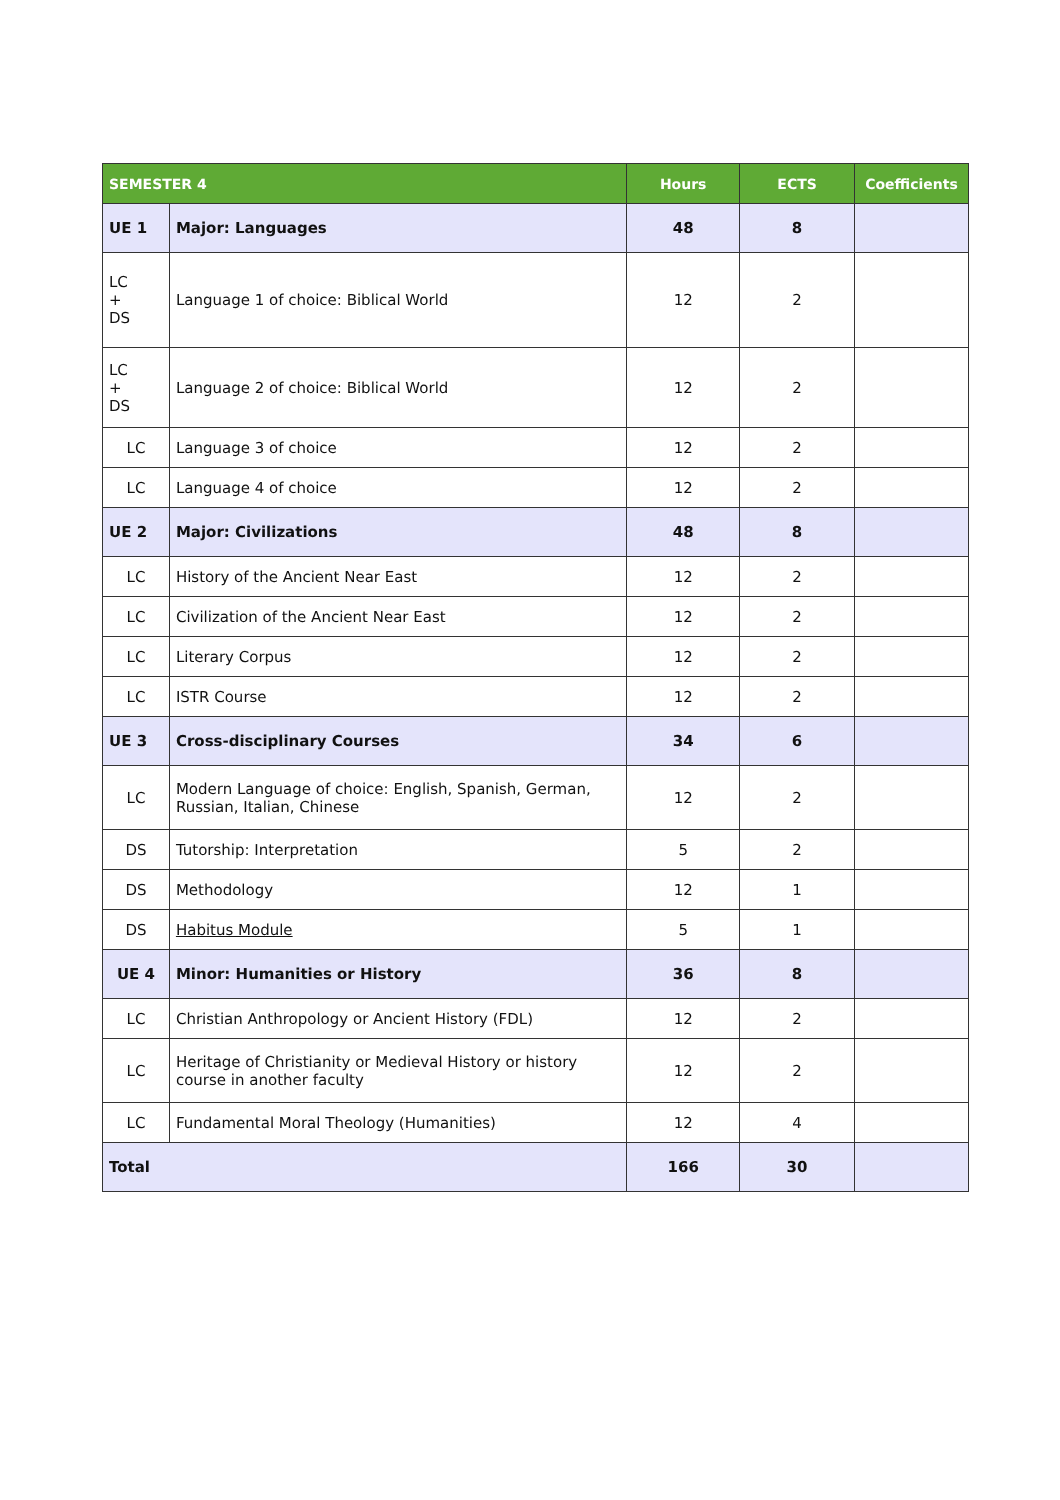| SEMESTER 4 | | Hours | ECTS | Coefficients |
| --- | --- | --- | --- | --- |
| UE 1 | Major: Languages | 48 | 8 | |
| LC + DS | Language 1 of choice: Biblical World | 12 | 2 | |
| LC + DS | Language 2 of choice: Biblical World | 12 | 2 | |
| LC | Language 3 of choice | 12 | 2 | |
| LC | Language 4 of choice | 12 | 2 | |
| UE 2 | Major: Civilizations | 48 | 8 | |
| LC | History of the Ancient Near East | 12 | 2 | |
| LC | Civilization of the Ancient Near East | 12 | 2 | |
| LC | Literary Corpus | 12 | 2 | |
| LC | ISTR Course | 12 | 2 | |
| UE 3 | Cross-disciplinary Courses | 34 | 6 | |
| LC | Modern Language of choice: English, Spanish, German, Russian, Italian, Chinese | 12 | 2 | |
| DS | Tutorship: Interpretation | 5 | 2 | |
| DS | Methodology | 12 | 1 | |
| DS | Habitus Module | 5 | 1 | |
| UE 4 | Minor: Humanities or History | 36 | 8 | |
| LC | Christian Anthropology or Ancient History (FDL) | 12 | 2 | |
| LC | Heritage of Christianity or Medieval History or history course in another faculty | 12 | 2 | |
| LC | Fundamental Moral Theology (Humanities) | 12 | 4 | |
| Total | | 166 | 30 | |